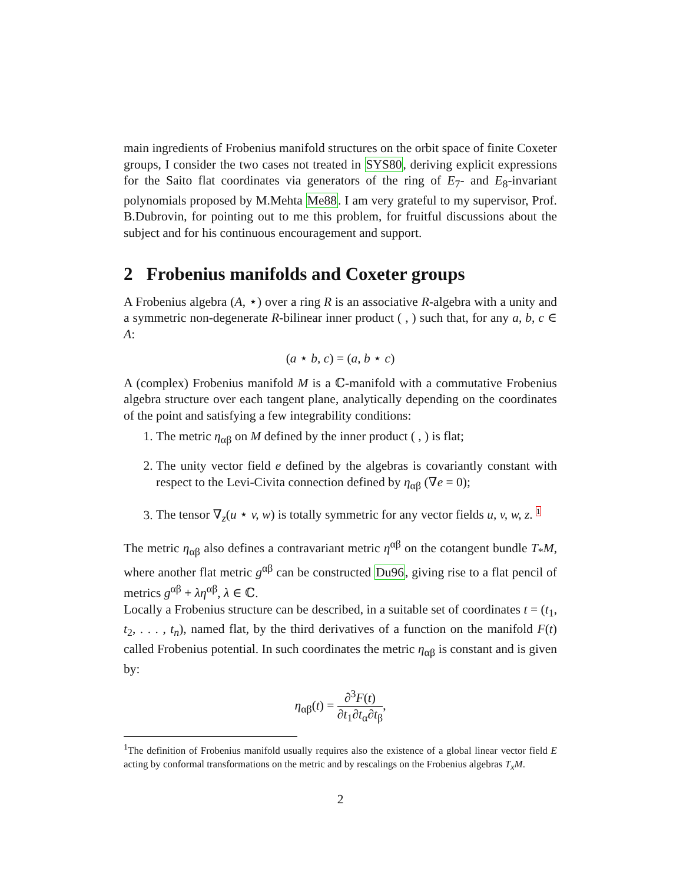main ingredients of Frobenius manifold structures on the orbit space of finite Coxeter groups, I consider the two cases not treated in SYS80, deriving explicit expressions for the Saito flat coordinates via generators of the ring of E<sub>7</sub>- and E<sub>8</sub>-invariant polynomials proposed by M.Mehta Me88. I am very grateful to my supervisor, Prof. B.Dubrovin, for pointing out to me this problem, for fruitful discussions about the subject and for his continuous encouragement and support.
2 Frobenius manifolds and Coxeter groups
A Frobenius algebra (A, ⋆) over a ring R is an associative R-algebra with a unity and a symmetric non-degenerate R-bilinear inner product ( , ) such that, for any a, b, c ∈ A:
(a ⋆ b, c) = (a, b ⋆ c)
A (complex) Frobenius manifold M is a ℂ-manifold with a commutative Frobenius algebra structure over each tangent plane, analytically depending on the coordinates of the point and satisfying a few integrability conditions:
1. The metric η<sub>αβ</sub> on M defined by the inner product ( , ) is flat;
2. The unity vector field e defined by the algebras is covariantly constant with respect to the Levi-Civita connection defined by η<sub>αβ</sub> (∇e = 0);
3. The tensor ∇<sub>z</sub>(u ⋆ v, w) is totally symmetric for any vector fields u, v, w, z. 1
The metric η<sub>αβ</sub> also defines a contravariant metric η<sup>αβ</sup> on the cotangent bundle T<sub>*</sub>M, where another flat metric g<sup>αβ</sup> can be constructed Du96, giving rise to a flat pencil of metrics g<sup>αβ</sup> + λη<sup>αβ</sup>, λ ∈ ℂ.
Locally a Frobenius structure can be described, in a suitable set of coordinates t = (t<sub>1</sub>, t<sub>2</sub>, . . . , t<sub>n</sub>), named flat, by the third derivatives of a function on the manifold F(t) called Frobenius potential. In such coordinates the metric η<sub>αβ</sub> is constant and is given by:
η<sub>αβ</sub>(t) = ∂<sup>3</sup>F(t) ∂t<sub>1</sub>∂t<sub>α</sub>∂t<sub>β</sub>,
<sup>1</sup> The definition of Frobenius manifold usually requires also the existence of a global linear vector field E acting by conformal transformations on the metric and by rescalings on the Frobenius algebras T<sub>x</sub>M.
2